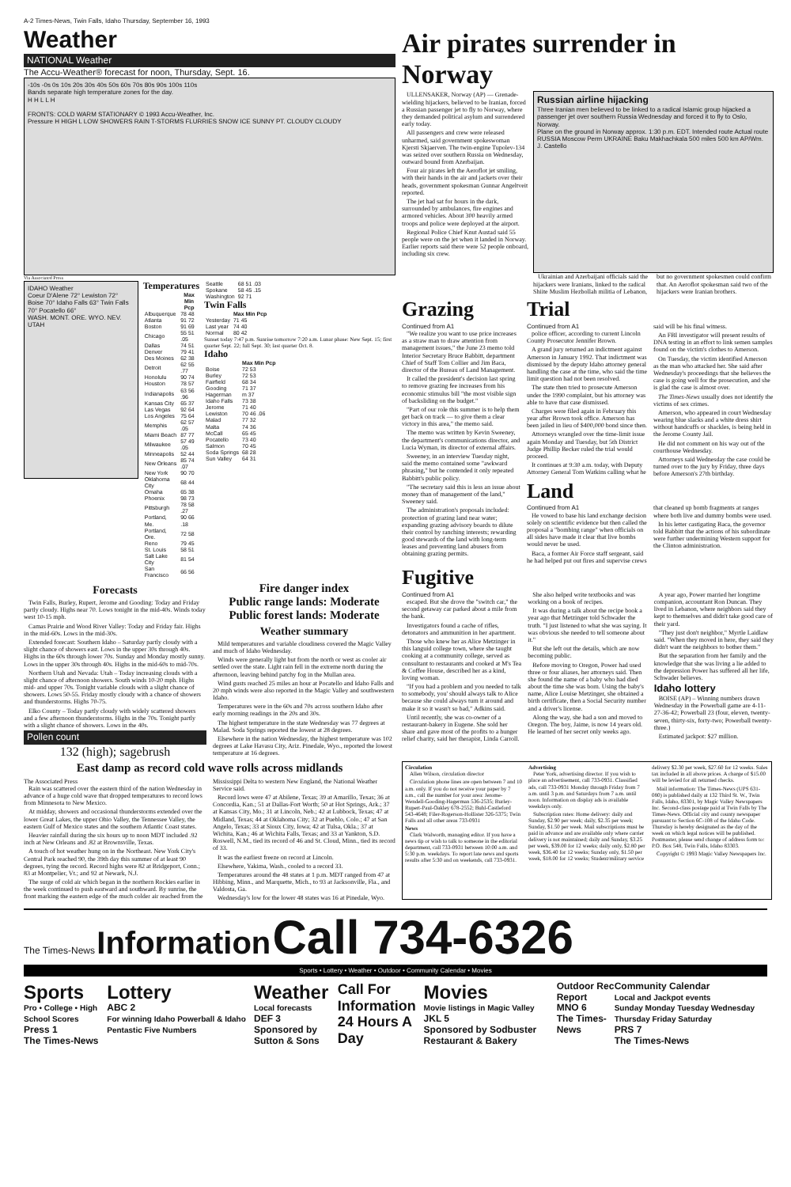A-2 Times-News, Twin Falls, Idaho Thursday, September 16, 1993
Weather
NATIONAL Weather
The Accu-Weather® forecast for noon, Thursday, Sept. 16.
-10s -0s 0s 10s 20s 30s 40s 50s 60s 70s 80s 90s 100s 110s
Bands separate high temperature zones for the day.
H H L L H
FRONTS: COLD WARM STATIONARY © 1993 Accu-Weather, Inc.
Pressure H HIGH L LOW SHOWERS RAIN T-STORMS FLURRIES SNOW ICE SUNNY PT. CLOUDY CLOUDY
Via Associated Press
IDAHO Weather
Coeur D'Alene 72° Lewiston 72° Boise 70° Idaho Falls 63° Twin Falls 70° Pocatello 66°
WASH. MONT. ORE. WYO. NEV. UTAH
Temperatures
| | Max Min Pcp |
| --- | --- |
| Albuquerque | 78 48 |
| Atlanta | 91 72 |
| Boston | 91 69 |
| Chicago | 55 51 .05 |
| Dallas | 74 51 |
| Denver | 79 41 |
| Des Moines | 62 38 |
| Detroit | 62 55 .77 |
| Honolulu | 90 74 |
| Houston | 78 57 |
| Indianapolis | 63 56 .96 |
| Kansas City | 65 37 |
| Las Vegas | 92 64 |
| Los Angeles | 75 64 |
| Memphis | 62 57 .05 |
| Miami Beach | 87 77 |
| Milwaukee | 57 49 .05 |
| Minneapolis | 52 44 |
| New Orleans | 85 74 .07 |
| New York | 90 70 |
| Oklahoma City | 68 44 |
| Omaha | 65 38 |
| Phoenix | 98 73 |
| Pittsburgh | 78 58 .27 |
| Portland, Me. | 90 66 .18 |
| Portland, Ore. | 72 58 |
| Reno | 79 45 |
| St. Louis | 58 51 |
| Salt Lake City | 81 54 |
| San Francisco | 66 56 |
| Seattle | 68 51 .03 |
| Spokane | 58 45 .15 |
| Washington | 92 71 |
Twin Falls
| | Max Min Pcp |
| --- | --- |
| Yesterday | 71 45 |
| Last year | 74 40 |
| Normal | 80 42 |
Sunset today 7:47 p.m. Sunrise tomorrow 7:20 a.m. Lunar phase: New Sept. 15; first quarter Sept. 22; full Sept. 30; last quarter Oct. 8.
Idaho
| | Max Min Pcp |
| --- | --- |
| Boise | 72 53 |
| Burley | 72 53 |
| Fairfield | 68 34 |
| Gooding | 71 37 |
| Hagerman | m 37 |
| Idaho Falls | 73 38 |
| Jerome | 71 40 |
| Lewiston | 70 46 .06 |
| Malad | 77 32 |
| Malta | 74 36 |
| McCall | 65 45 |
| Pocatello | 73 40 |
| Salmon | 70 45 |
| Soda Springs | 68 28 |
| Sun Valley | 64 31 |
Forecasts
Twin Falls, Burley, Rupert, Jerome and Gooding: Today and Friday partly cloudy. Highs near 70. Lows tonight in the mid-40s. Winds today west 10-15 mph.
Camas Prairie and Wood River Valley: Today and Friday fair. Highs in the mid-60s. Lows in the mid-30s.
Extended forecast: Southern Idaho – Saturday partly cloudy with a slight chance of showers east. Lows in the upper 30s through 40s. Highs in the 60s through lower 70s. Sunday and Monday mostly sunny. Lows in the upper 30s through 40s. Highs in the mid-60s to mid-70s.
Northern Utah and Nevada: Utah – Today increasing clouds with a slight chance of afternoon showers. South winds 10-20 mph. Highs mid- and upper 70s. Tonight variable clouds with a slight chance of showers. Lows 50-55. Friday mostly cloudy with a chance of showers and thunderstorms. Highs 70-75.
Elko County – Today partly cloudy with widely scattered showers and a few afternoon thunderstorms. Highs in the 70s. Tonight partly with a slight chance of showers. Lows in the 40s.
Pollen count
132 (high); sagebrush
Fire danger index
Public range lands: Moderate
Public forest lands: Moderate
Weather summary
Mild temperatures and variable cloudiness covered the Magic Valley and much of Idaho Wednesday.
Winds were generally light but from the north or west as cooler air settled over the state. Light rain fell in the extreme north during the afternoon, leaving behind patchy fog in the Mullan area.
Wind gusts reached 25 miles an hour at Pocatello and Idaho Falls and 20 mph winds were also reported in the Magic Valley and southwestern Idaho.
Temperatures were in the 60s and 70s across southern Idaho after early morning readings in the 20s and 30s.
The highest temperature in the state Wednesday was 77 degrees at Malad. Soda Springs reported the lowest at 28 degrees.
Elsewhere in the nation Wednesday, the highest temperature was 102 degrees at Lake Havasu City, Ariz. Pinedale, Wyo., reported the lowest temperature at 16 degrees.
Air pirates surrender in Norway
ULLENSAKER, Norway (AP) — Grenade-wielding hijackers, believed to be Iranian, forced a Russian passenger jet to fly to Norway, where they demanded political asylum and surrendered early today.
All passengers and crew were released unharmed, said government spokeswoman Kjersti Skjaerven. The twin-engine Tupolev-134 was seized over southern Russia on Wednesday, outward bound from Azerbaijan.
Four air pirates left the Aeroflot jet smiling, with their hands in the air and jackets over their heads, government spokesman Gunnar Angeltveit reported.
The jet had sat for hours in the dark, surrounded by ambulances, fire engines and armored vehicles. About 300 heavily armed troops and police were deployed at the airport.
Regional Police Chief Knut Austad said 55 people were on the jet when it landed in Norway. Earlier reports said there were 52 people onboard, including six crew.
Russian airline hijacking
Three Iranian men believed to be linked to a radical Islamic group hijacked a passenger jet over southern Russia Wednesday and forced it to fly to Oslo, Norway.
Plane on the ground in Norway approx. 1:30 p.m. EDT. Intended route Actual route RUSSIA Moscow Perm UKRAINE Baku Makhachkala 500 miles 500 km AP/Wm. J. Castello
Ukrainian and Azerbaijani officials said the hijackers were Iranians, linked to the radical Shiite Muslim Hezbollah militia of Lebanon, but no government spokesmen could confirm that. An Aeroflot spokesman said two of the hijackers were Iranian brothers.
Grazing
Continued from A1
"We realize you want to use price increases as a straw man to draw attention from management issues," the June 23 memo told Interior Secretary Bruce Babbitt, department Chief of Staff Tom Collier and Jim Baca, director of the Bureau of Land Management.
It called the president's decision last spring to remove grazing fee increases from his economic stimulus bill "the most visible sign of backsliding on the budget."
"Part of our role this summer is to help them get back on track — to give them a clear victory in this area," the memo said.
The memo was written by Kevin Sweeney, the department's communications director, and Lucia Wyman, its director of external affairs.
Sweeney, in an interview Tuesday night, said the memo contained some "awkward phrasing," but he contended it only repeated Babbitt's public policy.
"The secretary said this is less an issue about money than of management of the land," Sweeney said.
The administration's proposals included: protection of grazing land near water; expanding grazing advisory boards to dilute their control by ranching interests; rewarding good stewards of the land with long-term leases and preventing land abusers from obtaining grazing permits.
Trial
Continued from A1
police officer, according to current Lincoln County Prosecutor Jennifer Brown.
A grand jury returned an indictment against Amerson in January 1992. That indictment was dismissed by the deputy Idaho attorney general handling the case at the time, who said the time limit question had not been resolved.
The state then tried to prosecute Amerson under the 1990 complaint, but his attorney was able to have that case dismissed.
Charges were filed again in February this year after Brown took office. Amerson has been jailed in lieu of $400,000 bond since then.
Attorneys wrangled over the time-limit issue again Monday and Tuesday, but 5th District Judge Phillip Becker ruled the trial would proceed.
It continues at 9:30 a.m. today, with Deputy Attorney General Tom Watkins calling what he said will be his final witness.
An FBI investigator will present results of DNA testing in an effort to link semen samples found on the victim's clothes to Amerson.
On Tuesday, the victim identified Amerson as the man who attacked her. She said after Wednesday's proceedings that she believes the case is going well for the prosecution, and she is glad the case is almost over.
The Times-News usually does not identify the victims of sex crimes.
Amerson, who appeared in court Wednesday wearing blue slacks and a white dress shirt without handcuffs or shackles, is being held in the Jerome County Jail.
He did not comment on his way out of the courthouse Wednesday.
Attorneys said Wednesday the case could be turned over to the jury by Friday, three days before Amerson's 27th birthday.
Land
Continued from A1
He vowed to base his land exchange decision solely on scientific evidence but then called the proposal a "bombing range" when officials on all sides have made it clear that live bombs would never be used.
Baca, a former Air Force staff sergeant, said he had helped put out fires and supervise crews that cleaned up bomb fragments at ranges where both live and dummy bombs were used.
In his letter castigating Baca, the governor told Babbitt that the actions of his subordinate were further undermining Western support for the Clinton administration.
Fugitive
Continued from A1
escaped. But she drove the "switch car," the second getaway car parked about a mile from the bank.
Investigators found a cache of rifles, detonators and ammunition in her apartment.
Those who knew her as Alice Metzinger in this languid college town, where she taught cooking at a community college, served as consultant to restaurants and cooked at M's Tea & Coffee House, described her as a kind, loving woman.
"If you had a problem and you needed to talk to somebody, you' should always talk to Alice because she could always turn it around and make it so it wasn't so bad," Adkins said.
Until recently, she was co-owner of a restaurant-bakery in Eugene. She sold her share and gave most of the profits to a hunger relief charity, said her therapist, Linda Carroll.
She also helped write textbooks and was working on a book of recipes.
It was during a talk about the recipe book a year ago that Metzinger told Schwader the truth. "I just listened to what she was saying. It was obvious she needed to tell someone about it."
But she left out the details, which are now becoming public.
Before moving to Oregon, Power had used three or four aliases, her attorneys said. Then she found the name of a baby who had died about the time she was born. Using the baby's name, Alice Louise Metzinger, she obtained a birth certificate, then a Social Security number and a driver's license.
Along the way, she had a son and moved to Oregon. The boy, Jaime, is now 14 years old. He learned of her secret only weeks ago.
A year ago, Power married her longtime companion, accountant Ron Duncan. They lived in Lebanon, where neighbors said they kept to themselves and didn't take good care of their yard.
"They just don't neighbor," Myrtle Laidlaw said. "When they moved in here, they said they didn't want the neighbors to bother them."
But the separation from her family and the knowledge that she was living a lie added to the depression Power has suffered all her life, Schwader believes.
Idaho lottery
BOISE (AP) – Winning numbers drawn Wednesday in the Powerball game are 4-11-27-36-42; Powerball 23 (four, eleven, twenty-seven, thirty-six, forty-two; Powerball twenty-three.)
Estimated jackpot: $27 million.
East damp as record cold wave rolls across midlands
The Associated Press
Rain was scattered over the eastern third of the nation Wednesday in advance of a huge cold wave that dropped temperatures to record lows from Minnesota to New Mexico.
At midday, showers and occasional thunderstorms extended over the lower Great Lakes, the upper Ohio Valley, the Tennessee Valley, the eastern Gulf of Mexico states and the southern Atlantic Coast states.
Heavier rainfall during the six hours up to noon MDT included .92 inch at New Orleans and .82 at Brownsville, Texas.
A touch of hot weather hung on in the Northeast. New York City's Central Park reached 90, the 39th day this summer of at least 90 degrees, tying the record. Record highs were 82 at Bridgeport, Conn.; 83 at Montpelier, Vt.; and 92 at Newark, N.J.
The surge of cold air which began in the northern Rockies earlier in the week continued to push eastward and southward. By sunrise, the front marking the eastern edge of the much colder air reached from the Mississippi Delta to western New England, the National Weather Service said.
Record lows were 47 at Abilene, Texas; 39 at Amarillo, Texas; 36 at Concordia, Kan.; 51 at Dallas-Fort Worth; 50 at Hot Springs, Ark.; 37 at Kansas City, Mo.; 31 at Lincoln, Neb.; 42 at Lubbock, Texas; 47 at Midland, Texas; 44 at Oklahoma City; 32 at Pueblo, Colo.; 47 at San Angelo, Texas; 33 at Sioux City, Iowa; 42 at Tulsa, Okla.; 37 at Wichita, Kan.; 46 at Wichita Falls, Texas; and 33 at Yankton, S.D. Roswell, N.M., tied its record of 46 and St. Cloud, Minn., tied its record of 33.
It was the earliest freeze on record at Lincoln.
Elsewhere, Yakima, Wash., cooled to a record 33.
Temperatures around the 48 states at 1 p.m. MDT ranged from 47 at Hibbing, Minn., and Marquette, Mich., to 93 at Jacksonville, Fla., and Valdosta, Ga.
Wednesday's low for the lower 48 states was 16 at Pinedale, Wyo.
Circulation
Allen Wilson, circulation director
Circulation phone lines are open between 7 and 10 a.m. only. If you do not receive your paper by 7 a.m., call the number for your area: Jerome-Wendell-Gooding-Hagerman 536-2535; Burley-Rupert-Paul-Oakley 678-2552; Buhl-Castleford 543-4648; Filer-Rogerson-Hollister 326-5375; Twin Falls and all other areas 733-0931
News
Clark Walworth, managing editor. If you have a news tip or wish to talk to someone in the editorial department, call 733-0931 between 10:00 a.m. and 5:30 p.m. weekdays. To report late news and sports results after 5:30 and on weekends, call 733-0931.
Advertising
Peter York, advertising director. If you wish to place an advertisement, call 733-0931. Classified ads, call 733-0931 Monday through Friday from 7 a.m. until 3 p.m. and Saturdays from 7 a.m. until noon. Information on display ads is available weekdays only.
Subscription rates: Home delivery: daily and Sunday, $2.90 per week; daily, $2.35 per week; Sunday, $1.50 per week. Mail subscriptions must be paid in advance and are available only where carrier delivery is not maintained; daily and Sunday, $3.25 per week, $39.00 for 12 weeks; daily only, $2.80 per week, $36.40 for 12 weeks; Sunday only, $1.50 per week, $18.00 for 12 weeks; Student/military service delivery $2.30 per week, $27.60 for 12 weeks. Sales tax included in all above prices. A charge of $15.00 will be levied for all returned checks.
Mail information: The Times-News (UPS 631-080) is published daily at 132 Third St. W., Twin Falls, Idaho, 83301, by Magic Valley Newspapers Inc. Second-class postage paid at Twin Falls by The Times-News. Official city and county newspaper pursuant to Section 6C-108 of the Idaho Code. Thursday is hereby designated as the day of the week on which legal notices will be published. Postmaster, please send change of address form to: P.O. Box 548, Twin Falls, Idaho 83303.
Copyright © 1993 Magic Valley Newspapers Inc.
The Times-News Information Call 734-6326
Sports • Lottery • Weather • Outdoor • Community Calendar • Movies
Sports
Pro • College • High School Scores
Press 1
The Times-News
Lottery
ABC 2
For winning Idaho Powerball & Idaho Pentastic Five Numbers
Weather
Local forecasts
DEF 3
Sponsored by Sutton & Sons
Call For Information
24 Hours A Day
Movies
Movie listings in Magic Valley
JKL 5
Sponsored by Sodbuster Restaurant & Bakery
Outdoor Rec Report
MNO 6
The Times-News
Community Calendar
Local and Jackpot events
Sunday Monday Tuesday Wednesday Thursday Friday Saturday
PRS 7
The Times-News